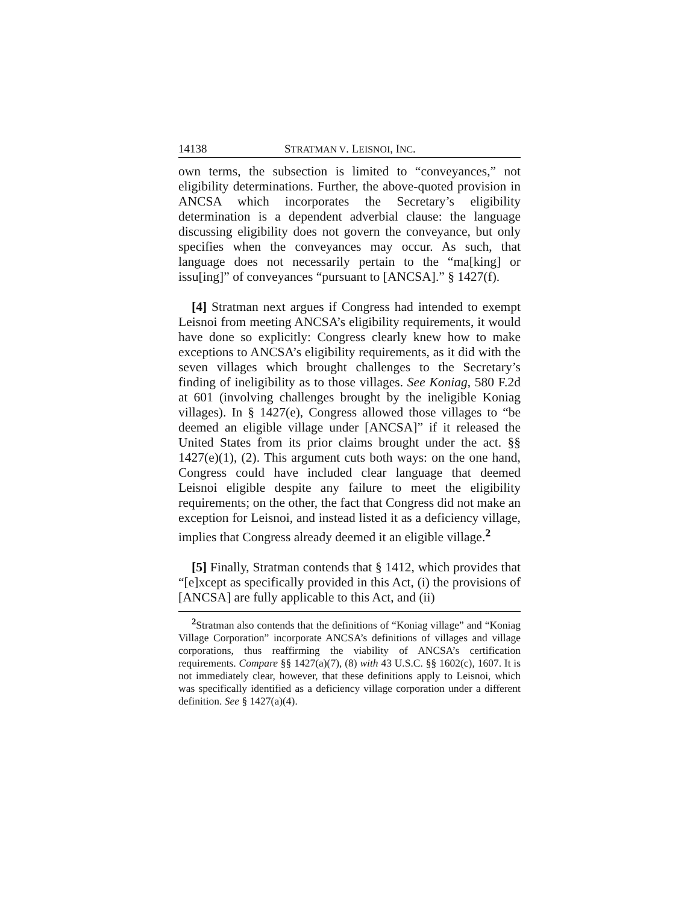14138 STRATMAN V. LEISNOI, INC.
own terms, the subsection is limited to “conveyances,” not eligibility determinations. Further, the above-quoted provision in ANCSA which incorporates the Secretary’s eligibility determination is a dependent adverbial clause: the language discussing eligibility does not govern the conveyance, but only specifies when the conveyances may occur. As such, that language does not necessarily pertain to the “ma[king] or issu[ing]” of conveyances “pursuant to [ANCSA].” § 1427(f).
[4] Stratman next argues if Congress had intended to exempt Leisnoi from meeting ANCSA’s eligibility requirements, it would have done so explicitly: Congress clearly knew how to make exceptions to ANCSA’s eligibility requirements, as it did with the seven villages which brought challenges to the Secretary’s finding of ineligibility as to those villages. See Koniag, 580 F.2d at 601 (involving challenges brought by the ineligible Koniag villages). In § 1427(e), Congress allowed those villages to “be deemed an eligible village under [ANCSA]” if it released the United States from its prior claims brought under the act. §§ 1427(e)(1), (2). This argument cuts both ways: on the one hand, Congress could have included clear language that deemed Leisnoi eligible despite any failure to meet the eligibility requirements; on the other, the fact that Congress did not make an exception for Leisnoi, and instead listed it as a deficiency village, implies that Congress already deemed it an eligible village.<sup>2</sup>
[5] Finally, Stratman contends that § 1412, which provides that “[e]xcept as specifically provided in this Act, (i) the provisions of [ANCSA] are fully applicable to this Act, and (ii)
<sup>2</sup> Stratman also contends that the definitions of “Koniag village” and “Koniag Village Corporation” incorporate ANCSA’s definitions of villages and village corporations, thus reaffirming the viability of ANCSA’s certification requirements. Compare §§ 1427(a)(7), (8) with 43 U.S.C. §§ 1602(c), 1607. It is not immediately clear, however, that these definitions apply to Leisnoi, which was specifically identified as a deficiency village corporation under a different definition. See § 1427(a)(4).